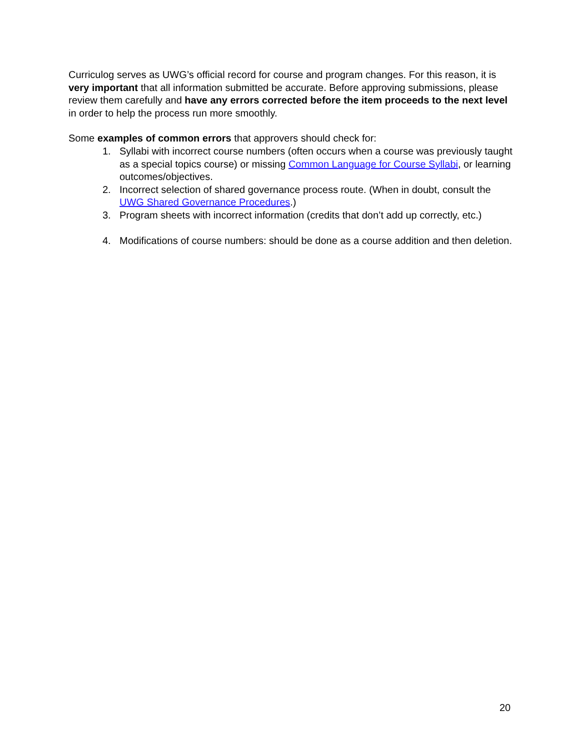Curriculog serves as UWG’s official record for course and program changes. For this reason, it is very important that all information submitted be accurate. Before approving submissions, please review them carefully and have any errors corrected before the item proceeds to the next level in order to help the process run more smoothly.
Some examples of common errors that approvers should check for:
1. Syllabi with incorrect course numbers (often occurs when a course was previously taught as a special topics course) or missing Common Language for Course Syllabi, or learning outcomes/objectives.
2. Incorrect selection of shared governance process route. (When in doubt, consult the UWG Shared Governance Procedures.)
3. Program sheets with incorrect information (credits that don’t add up correctly, etc.)
4. Modifications of course numbers: should be done as a course addition and then deletion.
20